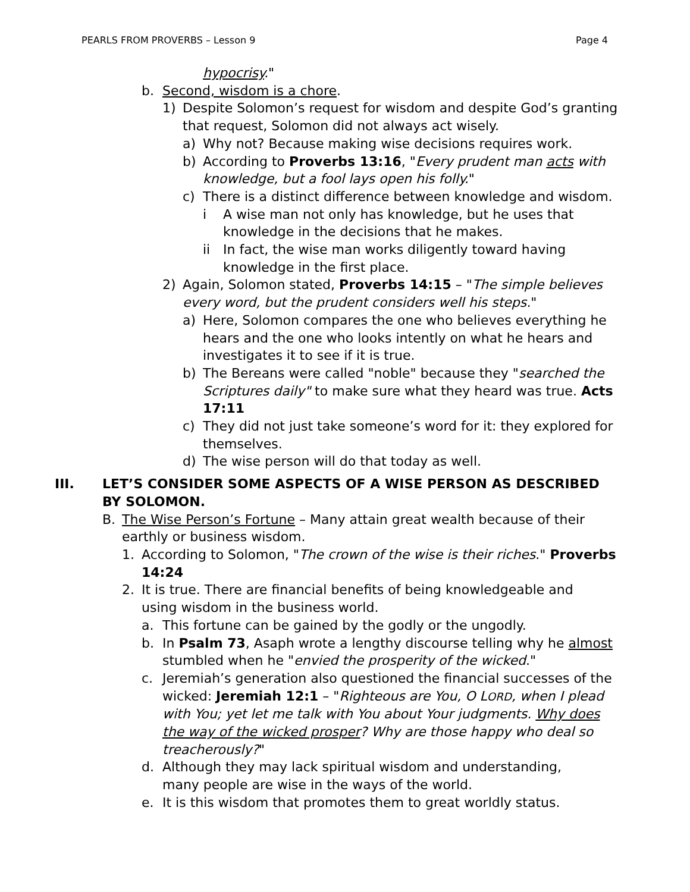PEARLS FROM PROVERBS – Lesson 9 Page 4
hypocrisy."
b. Second, wisdom is a chore.
1) Despite Solomon’s request for wisdom and despite God’s granting that request, Solomon did not always act wisely.
a) Why not? Because making wise decisions requires work.
b) According to Proverbs 13:16, "Every prudent man acts with knowledge, but a fool lays open his folly."
c) There is a distinct difference between knowledge and wisdom.
i A wise man not only has knowledge, but he uses that knowledge in the decisions that he makes.
ii In fact, the wise man works diligently toward having knowledge in the first place.
2) Again, Solomon stated, Proverbs 14:15 – "The simple believes every word, but the prudent considers well his steps."
a) Here, Solomon compares the one who believes everything he hears and the one who looks intently on what he hears and investigates it to see if it is true.
b) The Bereans were called "noble" because they "searched the Scriptures daily" to make sure what they heard was true. Acts 17:11
c) They did not just take someone’s word for it: they explored for themselves.
d) The wise person will do that today as well.
III. LET’S CONSIDER SOME ASPECTS OF A WISE PERSON AS DESCRIBED BY SOLOMON.
B. The Wise Person’s Fortune – Many attain great wealth because of their earthly or business wisdom.
1. According to Solomon, "The crown of the wise is their riches." Proverbs 14:24
2. It is true. There are financial benefits of being knowledgeable and using wisdom in the business world.
a. This fortune can be gained by the godly or the ungodly.
b. In Psalm 73, Asaph wrote a lengthy discourse telling why he almost stumbled when he "envied the prosperity of the wicked."
c. Jeremiah’s generation also questioned the financial successes of the wicked: Jeremiah 12:1 – "Righteous are You, O LORD, when I plead with You; yet let me talk with You about Your judgments. Why does the way of the wicked prosper? Why are those happy who deal so treacherously?"
d. Although they may lack spiritual wisdom and understanding, many people are wise in the ways of the world.
e. It is this wisdom that promotes them to great worldly status.